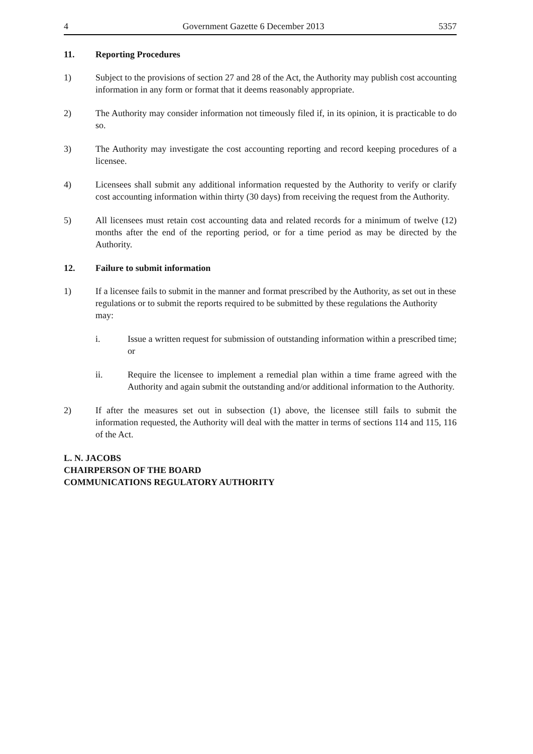4 Government Gazette 6 December 2013 5357
11. Reporting Procedures
1) Subject to the provisions of section 27 and 28 of the Act, the Authority may publish cost accounting information in any form or format that it deems reasonably appropriate.
2) The Authority may consider information not timeously filed if, in its opinion, it is practicable to do so.
3) The Authority may investigate the cost accounting reporting and record keeping procedures of a licensee.
4) Licensees shall submit any additional information requested by the Authority to verify or clarify cost accounting information within thirty (30 days) from receiving the request from the Authority.
5) All licensees must retain cost accounting data and related records for a minimum of twelve (12) months after the end of the reporting period, or for a time period as may be directed by the Authority.
12. Failure to submit information
1) If a licensee fails to submit in the manner and format prescribed by the Authority, as set out in these regulations or to submit the reports required to be submitted by these regulations the Authority may:
i. Issue a written request for submission of outstanding information within a prescribed time; or
ii. Require the licensee to implement a remedial plan within a time frame agreed with the Authority and again submit the outstanding and/or additional information to the Authority.
2) If after the measures set out in subsection (1) above, the licensee still fails to submit the information requested, the Authority will deal with the matter in terms of sections 114 and 115, 116 of the Act.
L. N. JACOBS
CHAIRPERSON OF THE BOARD
COMMUNICATIONS REGULATORY AUTHORITY